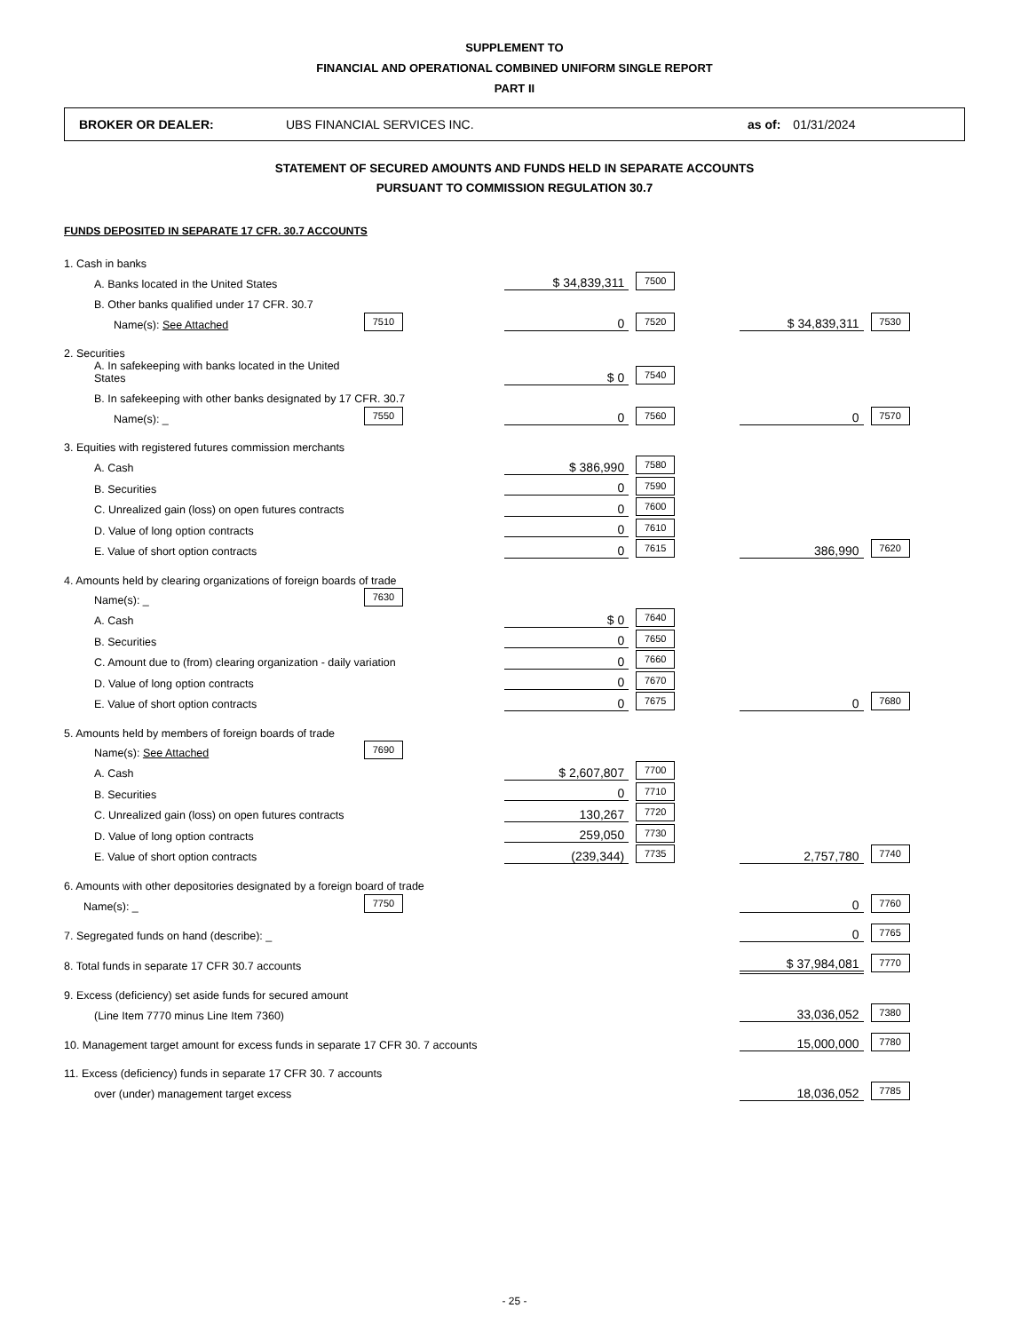SUPPLEMENT TO
FINANCIAL AND OPERATIONAL COMBINED UNIFORM SINGLE REPORT
PART II
BROKER OR DEALER: UBS FINANCIAL SERVICES INC. as of: 01/31/2024
STATEMENT OF SECURED AMOUNTS AND FUNDS HELD IN SEPARATE ACCOUNTS
PURSUANT TO COMMISSION REGULATION 30.7
FUNDS DEPOSITED IN SEPARATE 17 CFR. 30.7 ACCOUNTS
| 1. Cash in banks | | | | | | | | |
| A. Banks located in the United States | | | | $ 34,839,311 | 7500 | | | |
| B. Other banks qualified under 17 CFR. 30.7 | | | | | | | | |
| Name(s): See Attached | 7510 | | | 0 | 7520 | | $ 34,839,311 | 7530 |
| 2. Securities | | | | | | | | |
| A. In safekeeping with banks located in the United States | | | | $ 0 | 7540 | | | |
| B. In safekeeping with other banks designated by 17 CFR. 30.7 | | | | | | | | |
| Name(s): _ | 7550 | | | 0 | 7560 | | 0 | 7570 |
| 3. Equities with registered futures commission merchants | | | | | | | | |
| A. Cash | | | | $ 386,990 | 7580 | | | |
| B. Securities | | | | 0 | 7590 | | | |
| C. Unrealized gain (loss) on open futures contracts | | | | 0 | 7600 | | | |
| D. Value of long option contracts | | | | 0 | 7610 | | | |
| E. Value of short option contracts | | | | 0 | 7615 | | 386,990 | 7620 |
| 4. Amounts held by clearing organizations of foreign boards of trade | | | | | | | | |
| Name(s): _ | 7630 | | | | | | | |
| A. Cash | | | | $ 0 | 7640 | | | |
| B. Securities | | | | 0 | 7650 | | | |
| C. Amount due to (from) clearing organization - daily variation | | | | 0 | 7660 | | | |
| D. Value of long option contracts | | | | 0 | 7670 | | | |
| E. Value of short option contracts | | | | 0 | 7675 | | 0 | 7680 |
| 5. Amounts held by members of foreign boards of trade | | | | | | | | |
| Name(s): See Attached | 7690 | | | | | | | |
| A. Cash | | | | $ 2,607,807 | 7700 | | | |
| B. Securities | | | | 0 | 7710 | | | |
| C. Unrealized gain (loss) on open futures contracts | | | | 130,267 | 7720 | | | |
| D. Value of long option contracts | | | | 259,050 | 7730 | | | |
| E. Value of short option contracts | | | | (239,344) | 7735 | | 2,757,780 | 7740 |
| 6. Amounts with other depositories designated by a foreign board of trade | | | | | | | | |
| Name(s): _ | 7750 | | | | | | 0 | 7760 |
| 7. Segregated funds on hand (describe): _ | | | | | | | 0 | 7765 |
| 8. Total funds in separate 17 CFR 30.7 accounts | | | | | | | $ 37,984,081 | 7770 |
| 9. Excess (deficiency) set aside funds for secured amount | | | | | | | | |
| (Line Item 7770 minus Line Item 7360) | | | | | | | 33,036,052 | 7380 |
| 10. Management target amount for excess funds in separate 17 CFR 30. 7 accounts | | | | | | | 15,000,000 | 7780 |
| 11. Excess (deficiency) funds in separate 17 CFR 30. 7 accounts | | | | | | | | |
| over (under) management target excess | | | | | | | 18,036,052 | 7785 |
- 25 -